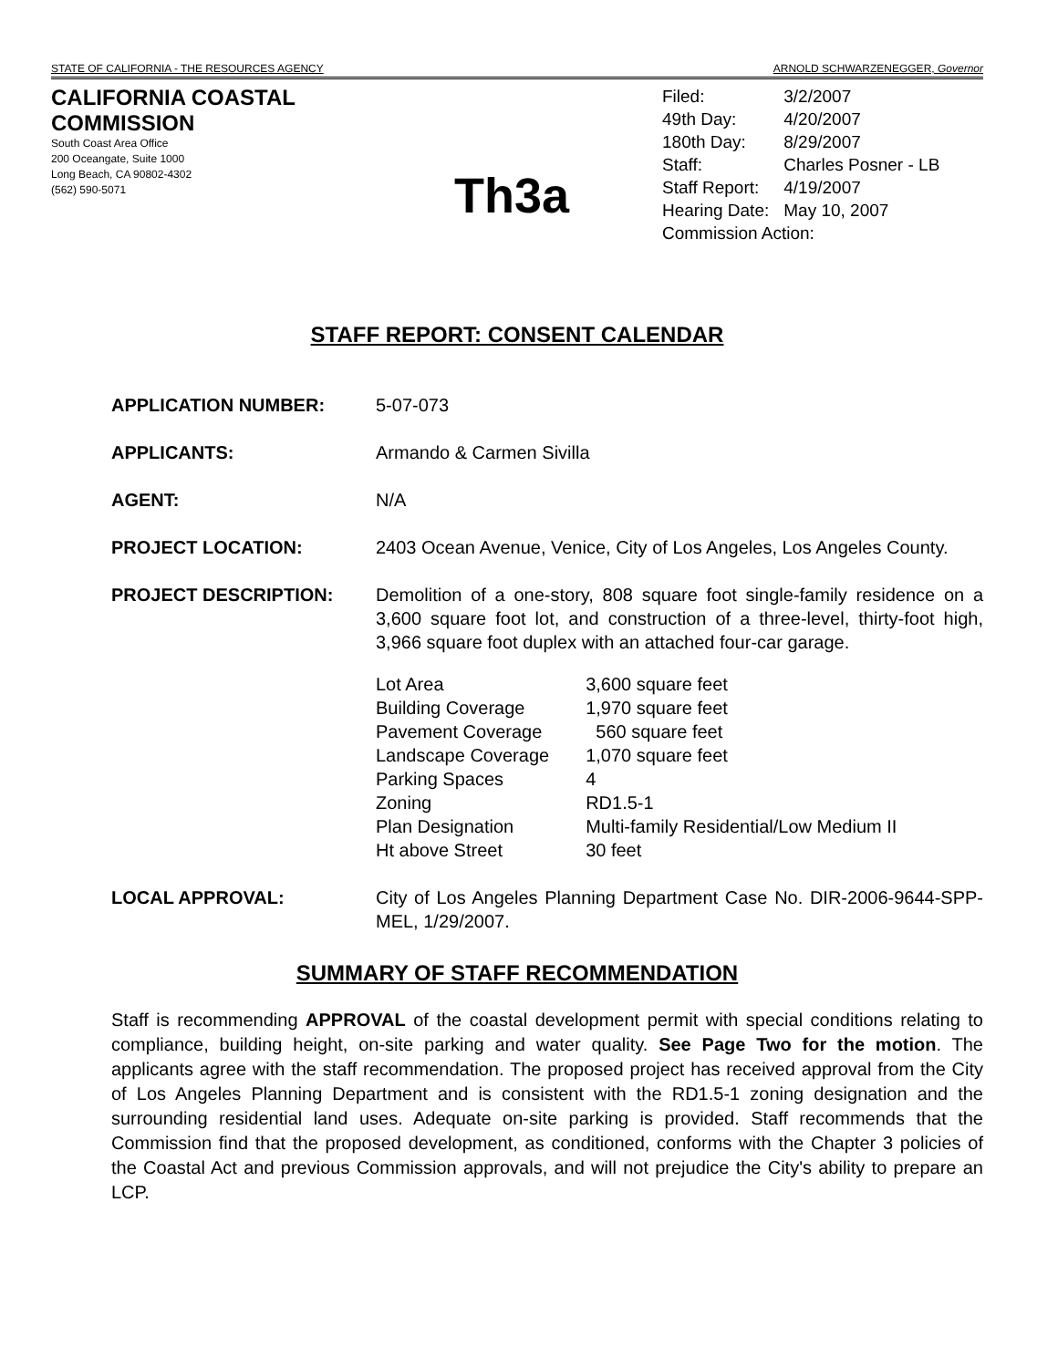STATE OF CALIFORNIA - THE RESOURCES AGENCY ARNOLD SCHWARZENEGGER, Governor
CALIFORNIA COASTAL COMMISSION
South Coast Area Office
200 Oceangate, Suite 1000
Long Beach, CA 90802-4302
(562) 590-5071
Th3a
| Filed: | 3/2/2007 |
| 49th Day: | 4/20/2007 |
| 180th Day: | 8/29/2007 |
| Staff: | Charles Posner - LB |
| Staff Report: | 4/19/2007 |
| Hearing Date: | May 10, 2007 |
| Commission Action: | |
STAFF REPORT: CONSENT CALENDAR
APPLICATION NUMBER: 5-07-073
APPLICANTS: Armando & Carmen Sivilla
AGENT: N/A
PROJECT LOCATION: 2403 Ocean Avenue, Venice, City of Los Angeles, Los Angeles County.
PROJECT DESCRIPTION: Demolition of a one-story, 808 square foot single-family residence on a 3,600 square foot lot, and construction of a three-level, thirty-foot high, 3,966 square foot duplex with an attached four-car garage.
| Lot Area | 3,600 square feet |
| Building Coverage | 1,970 square feet |
| Pavement Coverage | 560 square feet |
| Landscape Coverage | 1,070 square feet |
| Parking Spaces | 4 |
| Zoning | RD1.5-1 |
| Plan Designation | Multi-family Residential/Low Medium II |
| Ht above Street | 30 feet |
LOCAL APPROVAL: City of Los Angeles Planning Department Case No. DIR-2006-9644-SPP-MEL, 1/29/2007.
SUMMARY OF STAFF RECOMMENDATION
Staff is recommending APPROVAL of the coastal development permit with special conditions relating to compliance, building height, on-site parking and water quality. See Page Two for the motion. The applicants agree with the staff recommendation. The proposed project has received approval from the City of Los Angeles Planning Department and is consistent with the RD1.5-1 zoning designation and the surrounding residential land uses. Adequate on-site parking is provided. Staff recommends that the Commission find that the proposed development, as conditioned, conforms with the Chapter 3 policies of the Coastal Act and previous Commission approvals, and will not prejudice the City's ability to prepare an LCP.